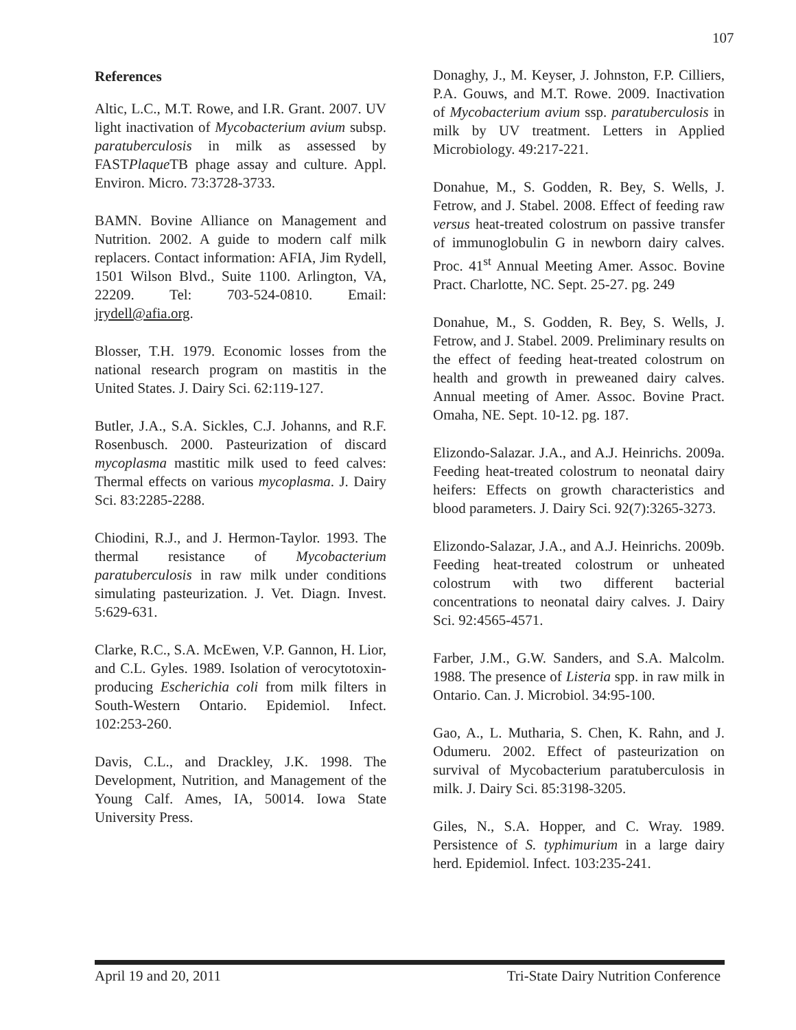107
References
Altic, L.C., M.T. Rowe, and I.R. Grant. 2007. UV light inactivation of Mycobacterium avium subsp. paratuberculosis in milk as assessed by FASTPlaque TB phage assay and culture. Appl. Environ. Micro. 73:3728-3733.
BAMN. Bovine Alliance on Management and Nutrition. 2002. A guide to modern calf milk replacers. Contact information: AFIA, Jim Rydell, 1501 Wilson Blvd., Suite 1100. Arlington, VA, 22209. Tel: 703-524-0810. Email: jrydell@afia.org.
Blosser, T.H. 1979. Economic losses from the national research program on mastitis in the United States. J. Dairy Sci. 62:119-127.
Butler, J.A., S.A. Sickles, C.J. Johanns, and R.F. Rosenbusch. 2000. Pasteurization of discard mycoplasma mastitic milk used to feed calves: Thermal effects on various mycoplasma. J. Dairy Sci. 83:2285-2288.
Chiodini, R.J., and J. Hermon-Taylor. 1993. The thermal resistance of Mycobacterium paratuberculosis in raw milk under conditions simulating pasteurization. J. Vet. Diagn. Invest. 5:629-631.
Clarke, R.C., S.A. McEwen, V.P. Gannon, H. Lior, and C.L. Gyles. 1989. Isolation of verocytotoxin-producing Escherichia coli from milk filters in South-Western Ontario. Epidemiol. Infect. 102:253-260.
Davis, C.L., and Drackley, J.K. 1998. The Development, Nutrition, and Management of the Young Calf. Ames, IA, 50014. Iowa State University Press.
Donaghy, J., M. Keyser, J. Johnston, F.P. Cilliers, P.A. Gouws, and M.T. Rowe. 2009. Inactivation of Mycobacterium avium ssp. paratuberculosis in milk by UV treatment. Letters in Applied Microbiology. 49:217-221.
Donahue, M., S. Godden, R. Bey, S. Wells, J. Fetrow, and J. Stabel. 2008. Effect of feeding raw versus heat-treated colostrum on passive transfer of immunoglobulin G in newborn dairy calves. Proc. 41<sup>st</sup> Annual Meeting Amer. Assoc. Bovine Pract. Charlotte, NC. Sept. 25-27. pg. 249
Donahue, M., S. Godden, R. Bey, S. Wells, J. Fetrow, and J. Stabel. 2009. Preliminary results on the effect of feeding heat-treated colostrum on health and growth in preweaned dairy calves. Annual meeting of Amer. Assoc. Bovine Pract. Omaha, NE. Sept. 10-12. pg. 187.
Elizondo-Salazar. J.A., and A.J. Heinrichs. 2009a. Feeding heat-treated colostrum to neonatal dairy heifers: Effects on growth characteristics and blood parameters. J. Dairy Sci. 92(7):3265-3273.
Elizondo-Salazar, J.A., and A.J. Heinrichs. 2009b. Feeding heat-treated colostrum or unheated colostrum with two different bacterial concentrations to neonatal dairy calves. J. Dairy Sci. 92:4565-4571.
Farber, J.M., G.W. Sanders, and S.A. Malcolm. 1988. The presence of Listeria spp. in raw milk in Ontario. Can. J. Microbiol. 34:95-100.
Gao, A., L. Mutharia, S. Chen, K. Rahn, and J. Odumeru. 2002. Effect of pasteurization on survival of Mycobacterium paratuberculosis in milk. J. Dairy Sci. 85:3198-3205.
Giles, N., S.A. Hopper, and C. Wray. 1989. Persistence of S. typhimurium in a large dairy herd. Epidemiol. Infect. 103:235-241.
April 19 and 20, 2011 Tri-State Dairy Nutrition Conference